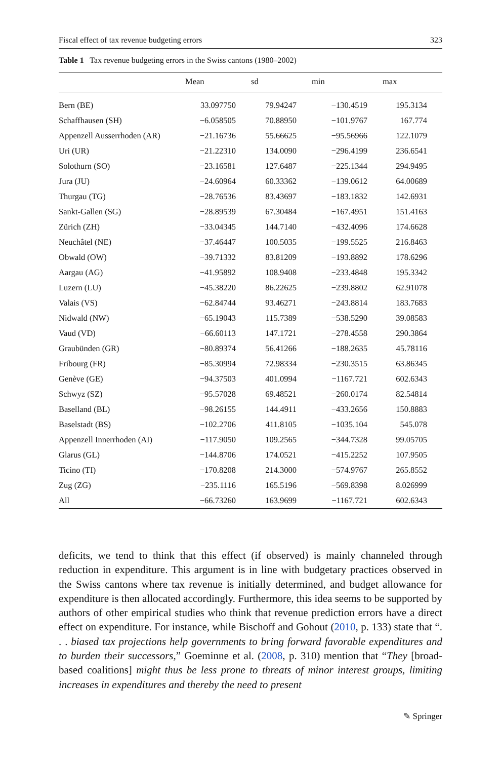Fiscal effect of tax revenue budgeting errors 323
Table 1 Tax revenue budgeting errors in the Swiss cantons (1980–2002)
| | Mean | sd | min | max |
| --- | --- | --- | --- | --- |
| Bern (BE) | 33.097750 | 79.94247 | −130.4519 | 195.3134 |
| Schaffhausen (SH) | −6.058505 | 70.88950 | −101.9767 | 167.774 |
| Appenzell Ausserrhoden (AR) | −21.16736 | 55.66625 | −95.56966 | 122.1079 |
| Uri (UR) | −21.22310 | 134.0090 | −296.4199 | 236.6541 |
| Solothurn (SO) | −23.16581 | 127.6487 | −225.1344 | 294.9495 |
| Jura (JU) | −24.60964 | 60.33362 | −139.0612 | 64.00689 |
| Thurgau (TG) | −28.76536 | 83.43697 | −183.1832 | 142.6931 |
| Sankt-Gallen (SG) | −28.89539 | 67.30484 | −167.4951 | 151.4163 |
| Zürich (ZH) | −33.04345 | 144.7140 | −432.4096 | 174.6628 |
| Neuchâtel (NE) | −37.46447 | 100.5035 | −199.5525 | 216.8463 |
| Obwald (OW) | −39.71332 | 83.81209 | −193.8892 | 178.6296 |
| Aargau (AG) | −41.95892 | 108.9408 | −233.4848 | 195.3342 |
| Luzern (LU) | −45.38220 | 86.22625 | −239.8802 | 62.91078 |
| Valais (VS) | −62.84744 | 93.46271 | −243.8814 | 183.7683 |
| Nidwald (NW) | −65.19043 | 115.7389 | −538.5290 | 39.08583 |
| Vaud (VD) | −66.60113 | 147.1721 | −278.4558 | 290.3864 |
| Graubünden (GR) | −80.89374 | 56.41266 | −188.2635 | 45.78116 |
| Fribourg (FR) | −85.30994 | 72.98334 | −230.3515 | 63.86345 |
| Genève (GE) | −94.37503 | 401.0994 | −1167.721 | 602.6343 |
| Schwyz (SZ) | −95.57028 | 69.48521 | −260.0174 | 82.54814 |
| Baselland (BL) | −98.26155 | 144.4911 | −433.2656 | 150.8883 |
| Baselstadt (BS) | −102.2706 | 411.8105 | −1035.104 | 545.078 |
| Appenzell Innerrhoden (AI) | −117.9050 | 109.2565 | −344.7328 | 99.05705 |
| Glarus (GL) | −144.8706 | 174.0521 | −415.2252 | 107.9505 |
| Ticino (TI) | −170.8208 | 214.3000 | −574.9767 | 265.8552 |
| Zug (ZG) | −235.1116 | 165.5196 | −569.8398 | 8.026999 |
| All | −66.73260 | 163.9699 | −1167.721 | 602.6343 |
deficits, we tend to think that this effect (if observed) is mainly channeled through reduction in expenditure. This argument is in line with budgetary practices observed in the Swiss cantons where tax revenue is initially determined, and budget allowance for expenditure is then allocated accordingly. Furthermore, this idea seems to be supported by authors of other empirical studies who think that revenue prediction errors have a direct effect on expenditure. For instance, while Bischoff and Gohout (2010, p. 133) state that “. . . biased tax projections help governments to bring forward favorable expenditures and to burden their successors,” Goeminne et al. (2008, p. 310) mention that “They [broad-based coalitions] might thus be less prone to threats of minor interest groups, limiting increases in expenditures and thereby the need to present
✎ Springer